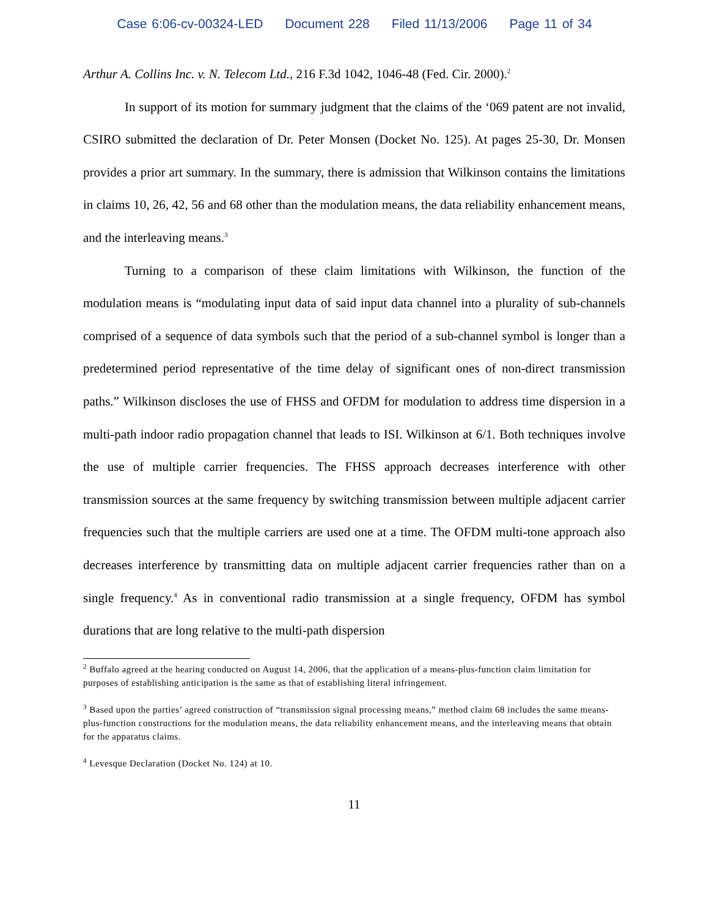Case 6:06-cv-00324-LED Document 228 Filed 11/13/2006 Page 11 of 34
Arthur A. Collins Inc. v. N. Telecom Ltd., 216 F.3d 1042, 1046-48 (Fed. Cir. 2000).<sup>2</sup>
In support of its motion for summary judgment that the claims of the ‘069 patent are not invalid, CSIRO submitted the declaration of Dr. Peter Monsen (Docket No. 125). At pages 25-30, Dr. Monsen provides a prior art summary. In the summary, there is admission that Wilkinson contains the limitations in claims 10, 26, 42, 56 and 68 other than the modulation means, the data reliability enhancement means, and the interleaving means.<sup>3</sup>
Turning to a comparison of these claim limitations with Wilkinson, the function of the modulation means is “modulating input data of said input data channel into a plurality of sub-channels comprised of a sequence of data symbols such that the period of a sub-channel symbol is longer than a predetermined period representative of the time delay of significant ones of non-direct transmission paths.” Wilkinson discloses the use of FHSS and OFDM for modulation to address time dispersion in a multi-path indoor radio propagation channel that leads to ISI. Wilkinson at 6/1. Both techniques involve the use of multiple carrier frequencies. The FHSS approach decreases interference with other transmission sources at the same frequency by switching transmission between multiple adjacent carrier frequencies such that the multiple carriers are used one at a time. The OFDM multi-tone approach also decreases interference by transmitting data on multiple adjacent carrier frequencies rather than on a single frequency.<sup>4</sup> As in conventional radio transmission at a single frequency, OFDM has symbol durations that are long relative to the multi-path dispersion
<sup>2</sup> Buffalo agreed at the hearing conducted on August 14, 2006, that the application of a means-plus-function claim limitation for purposes of establishing anticipation is the same as that of establishing literal infringement.
<sup>3</sup> Based upon the parties’ agreed construction of “transmission signal processing means,” method claim 68 includes the same means-plus-function constructions for the modulation means, the data reliability enhancement means, and the interleaving means that obtain for the apparatus claims.
<sup>4</sup> Levesque Declaration (Docket No. 124) at 10.
11